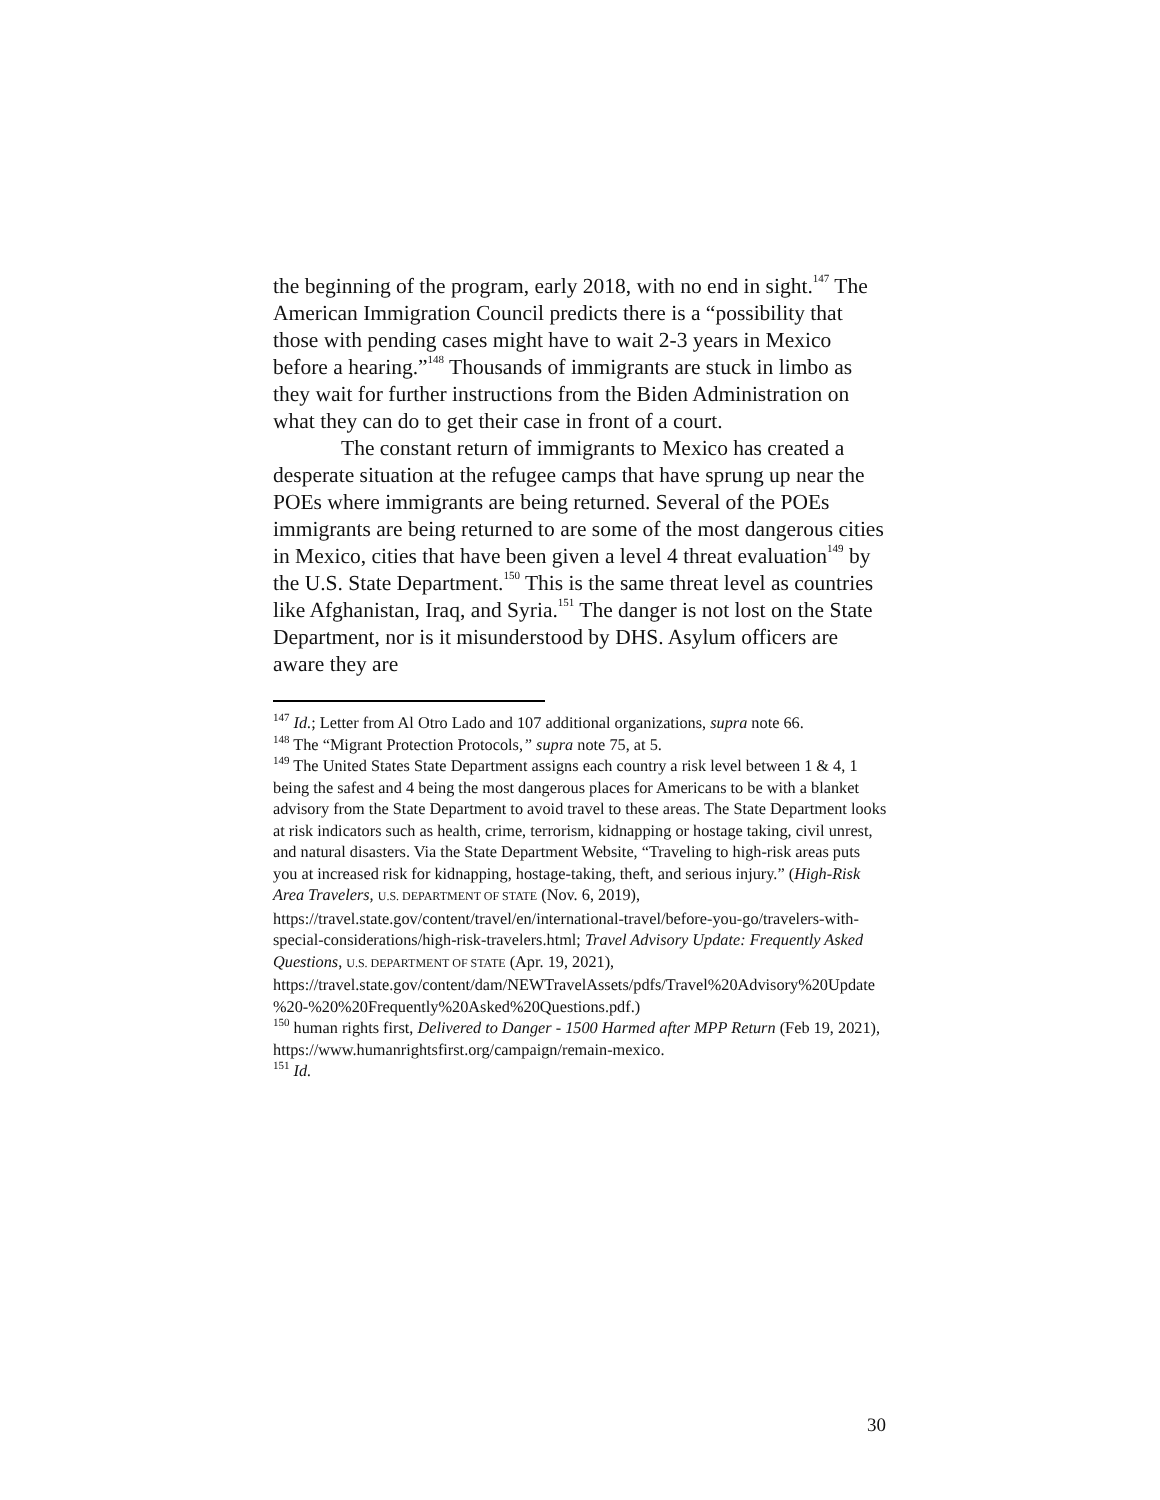the beginning of the program, early 2018, with no end in sight.<sup>147</sup> The American Immigration Council predicts there is a “possibility that those with pending cases might have to wait 2-3 years in Mexico before a hearing.”<sup>148</sup> Thousands of immigrants are stuck in limbo as they wait for further instructions from the Biden Administration on what they can do to get their case in front of a court.
The constant return of immigrants to Mexico has created a desperate situation at the refugee camps that have sprung up near the POEs where immigrants are being returned. Several of the POEs immigrants are being returned to are some of the most dangerous cities in Mexico, cities that have been given a level 4 threat evaluation<sup>149</sup> by the U.S. State Department.<sup>150</sup> This is the same threat level as countries like Afghanistan, Iraq, and Syria.<sup>151</sup> The danger is not lost on the State Department, nor is it misunderstood by DHS. Asylum officers are aware they are
<sup>147</sup> Id.; Letter from Al Otro Lado and 107 additional organizations, supra note 66.
<sup>148</sup> The “Migrant Protection Protocols,” supra note 75, at 5.
<sup>149</sup> The United States State Department assigns each country a risk level between 1 & 4, 1 being the safest and 4 being the most dangerous places for Americans to be with a blanket advisory from the State Department to avoid travel to these areas. The State Department looks at risk indicators such as health, crime, terrorism, kidnapping or hostage taking, civil unrest, and natural disasters. Via the State Department Website, “Traveling to high-risk areas puts you at increased risk for kidnapping, hostage-taking, theft, and serious injury.” (High-Risk Area Travelers, U.S. DEPARTMENT OF STATE (Nov. 6, 2019), https://travel.state.gov/content/travel/en/international-travel/before-you-go/travelers-with-special-considerations/high-risk-travelers.html; Travel Advisory Update: Frequently Asked Questions, U.S. DEPARTMENT OF STATE (Apr. 19, 2021), https://travel.state.gov/content/dam/NEWTravelAssets/pdfs/Travel%20Advisory%20Update%20-%20%20Frequently%20Asked%20Questions.pdf.)
<sup>150</sup> human rights first, Delivered to Danger - 1500 Harmed after MPP Return (Feb 19, 2021), https://www.humanrightsfirst.org/campaign/remain-mexico.
<sup>151</sup> Id.
30